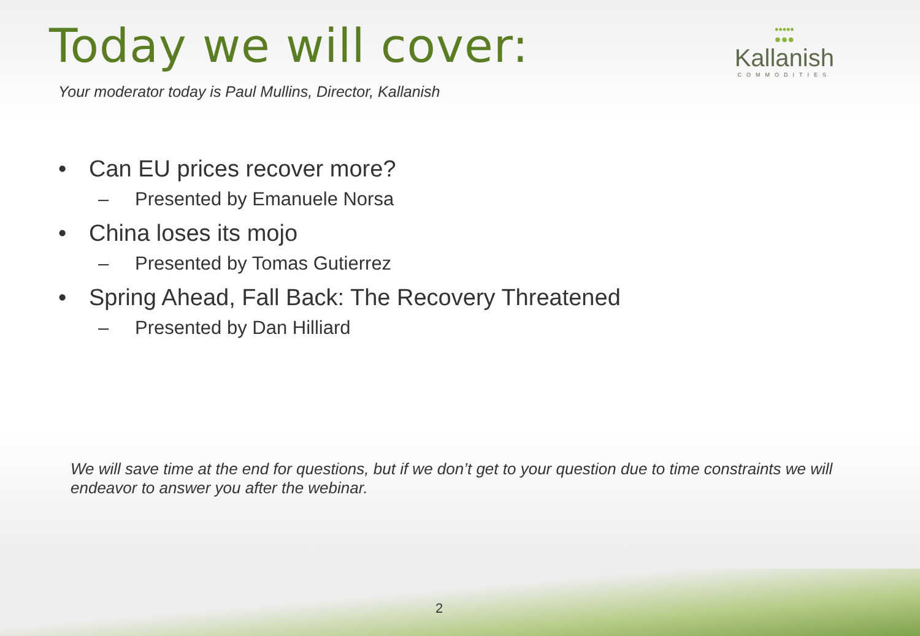Today we will cover:
•••••
●●●
Kallanish
COMMODITIES
Your moderator today is Paul Mullins, Director, Kallanish
• Can EU prices recover more?
– Presented by Emanuele Norsa
• China loses its mojo
– Presented by Tomas Gutierrez
• Spring Ahead, Fall Back: The Recovery Threatened
– Presented by Dan Hilliard
We will save time at the end for questions, but if we don’t get to your question due to time constraints we will endeavor to answer you after the webinar.
2